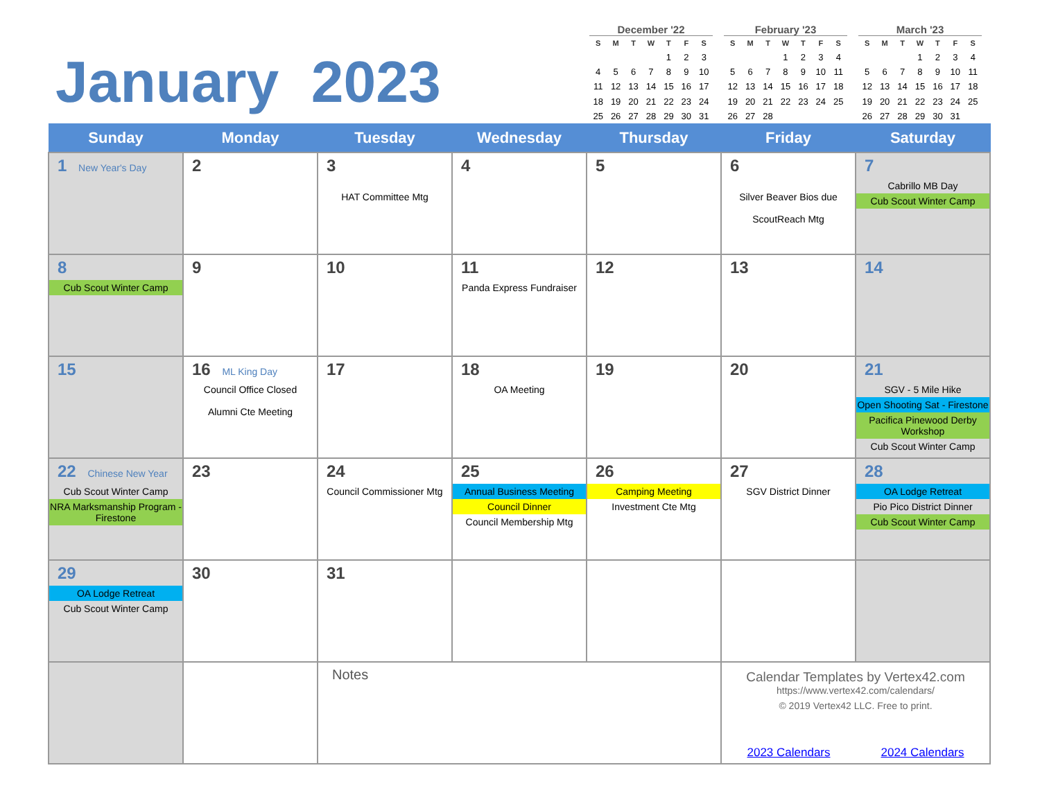January 2023
December '22
| S | M | T | W | T | F | S |
| --- | --- | --- | --- | --- | --- | --- |
| | | | | 1 | 2 | 3 |
| 4 | 5 | 6 | 7 | 8 | 9 | 10 |
| 11 | 12 | 13 | 14 | 15 | 16 | 17 |
| 18 | 19 | 20 | 21 | 22 | 23 | 24 |
| 25 | 26 | 27 | 28 | 29 | 30 | 31 |
February '23
| S | M | T | W | T | F | S |
| --- | --- | --- | --- | --- | --- | --- |
| | | | 1 | 2 | 3 | 4 |
| 5 | 6 | 7 | 8 | 9 | 10 | 11 |
| 12 | 13 | 14 | 15 | 16 | 17 | 18 |
| 19 | 20 | 21 | 22 | 23 | 24 | 25 |
| 26 | 27 | 28 | | | | |
March '23
| S | M | T | W | T | F | S |
| --- | --- | --- | --- | --- | --- | --- |
| | | | 1 | 2 | 3 | 4 |
| 5 | 6 | 7 | 8 | 9 | 10 | 11 |
| 12 | 13 | 14 | 15 | 16 | 17 | 18 |
| 19 | 20 | 21 | 22 | 23 | 24 | 25 |
| 26 | 27 | 28 | 29 | 30 | 31 | |
| Sunday | Monday | Tuesday | Wednesday | Thursday | Friday | Saturday |
| --- | --- | --- | --- | --- | --- | --- |
| 1 New Year's Day | 2 | 3 HAT Committee Mtg | 4 | 5 | 6 Silver Beaver Bios due ScoutReach Mtg | 7 Cabrillo MB Day Cub Scout Winter Camp |
| 8 Cub Scout Winter Camp | 9 | 10 | 11 Panda Express Fundraiser | 12 | 13 | 14 |
| 15 | 16 ML King Day Council Office Closed Alumni Cte Meeting | 17 | 18 OA Meeting | 19 | 20 | 21 SGV - 5 Mile Hike Open Shooting Sat - Firestone Pacifica Pinewood Derby Workshop Cub Scout Winter Camp |
| 22 Chinese New Year Cub Scout Winter Camp NRA Marksmanship Program - Firestone | 23 | 24 Council Commissioner Mtg | 25 Annual Business Meeting Council Dinner Council Membership Mtg | 26 Camping Meeting Investment Cte Mtg | 27 SGV District Dinner | 28 OA Lodge Retreat Pio Pico District Dinner Cub Scout Winter Camp |
| 29 OA Lodge Retreat Cub Scout Winter Camp | 30 | 31 | | | | |
| | | Notes | | | Calendar Templates by Vertex42.com https://www.vertex42.com/calendars/ © 2019 Vertex42 LLC. Free to print. 2023 Calendars 2024 Calendars | |